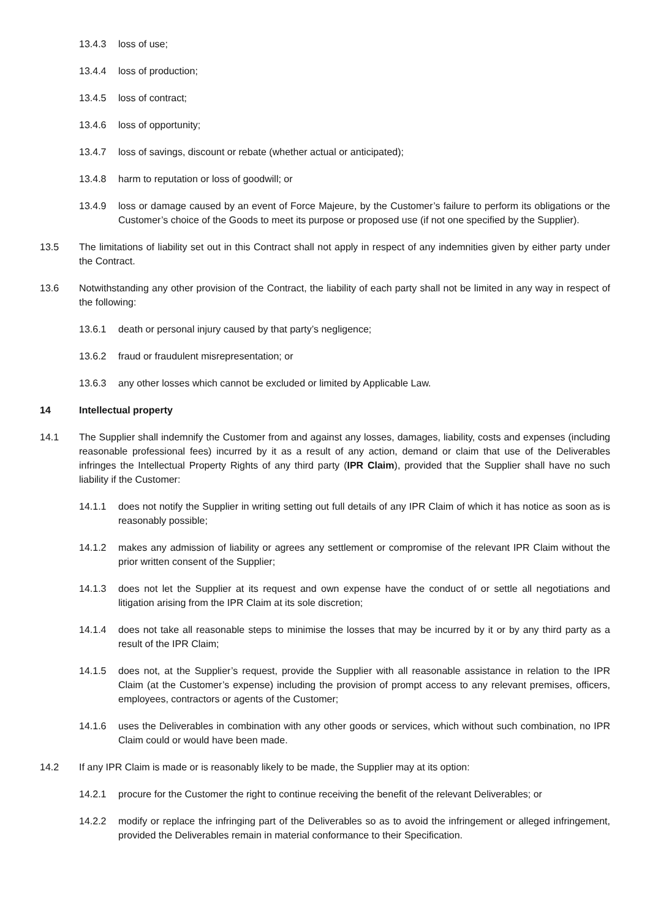13.4.3 loss of use;
13.4.4 loss of production;
13.4.5 loss of contract;
13.4.6 loss of opportunity;
13.4.7 loss of savings, discount or rebate (whether actual or anticipated);
13.4.8 harm to reputation or loss of goodwill; or
13.4.9 loss or damage caused by an event of Force Majeure, by the Customer’s failure to perform its obligations or the Customer’s choice of the Goods to meet its purpose or proposed use (if not one specified by the Supplier).
13.5 The limitations of liability set out in this Contract shall not apply in respect of any indemnities given by either party under the Contract.
13.6 Notwithstanding any other provision of the Contract, the liability of each party shall not be limited in any way in respect of the following:
13.6.1 death or personal injury caused by that party’s negligence;
13.6.2 fraud or fraudulent misrepresentation; or
13.6.3 any other losses which cannot be excluded or limited by Applicable Law.
14 Intellectual property
14.1 The Supplier shall indemnify the Customer from and against any losses, damages, liability, costs and expenses (including reasonable professional fees) incurred by it as a result of any action, demand or claim that use of the Deliverables infringes the Intellectual Property Rights of any third party (IPR Claim), provided that the Supplier shall have no such liability if the Customer:
14.1.1 does not notify the Supplier in writing setting out full details of any IPR Claim of which it has notice as soon as is reasonably possible;
14.1.2 makes any admission of liability or agrees any settlement or compromise of the relevant IPR Claim without the prior written consent of the Supplier;
14.1.3 does not let the Supplier at its request and own expense have the conduct of or settle all negotiations and litigation arising from the IPR Claim at its sole discretion;
14.1.4 does not take all reasonable steps to minimise the losses that may be incurred by it or by any third party as a result of the IPR Claim;
14.1.5 does not, at the Supplier’s request, provide the Supplier with all reasonable assistance in relation to the IPR Claim (at the Customer’s expense) including the provision of prompt access to any relevant premises, officers, employees, contractors or agents of the Customer;
14.1.6 uses the Deliverables in combination with any other goods or services, which without such combination, no IPR Claim could or would have been made.
14.2 If any IPR Claim is made or is reasonably likely to be made, the Supplier may at its option:
14.2.1 procure for the Customer the right to continue receiving the benefit of the relevant Deliverables; or
14.2.2 modify or replace the infringing part of the Deliverables so as to avoid the infringement or alleged infringement, provided the Deliverables remain in material conformance to their Specification.